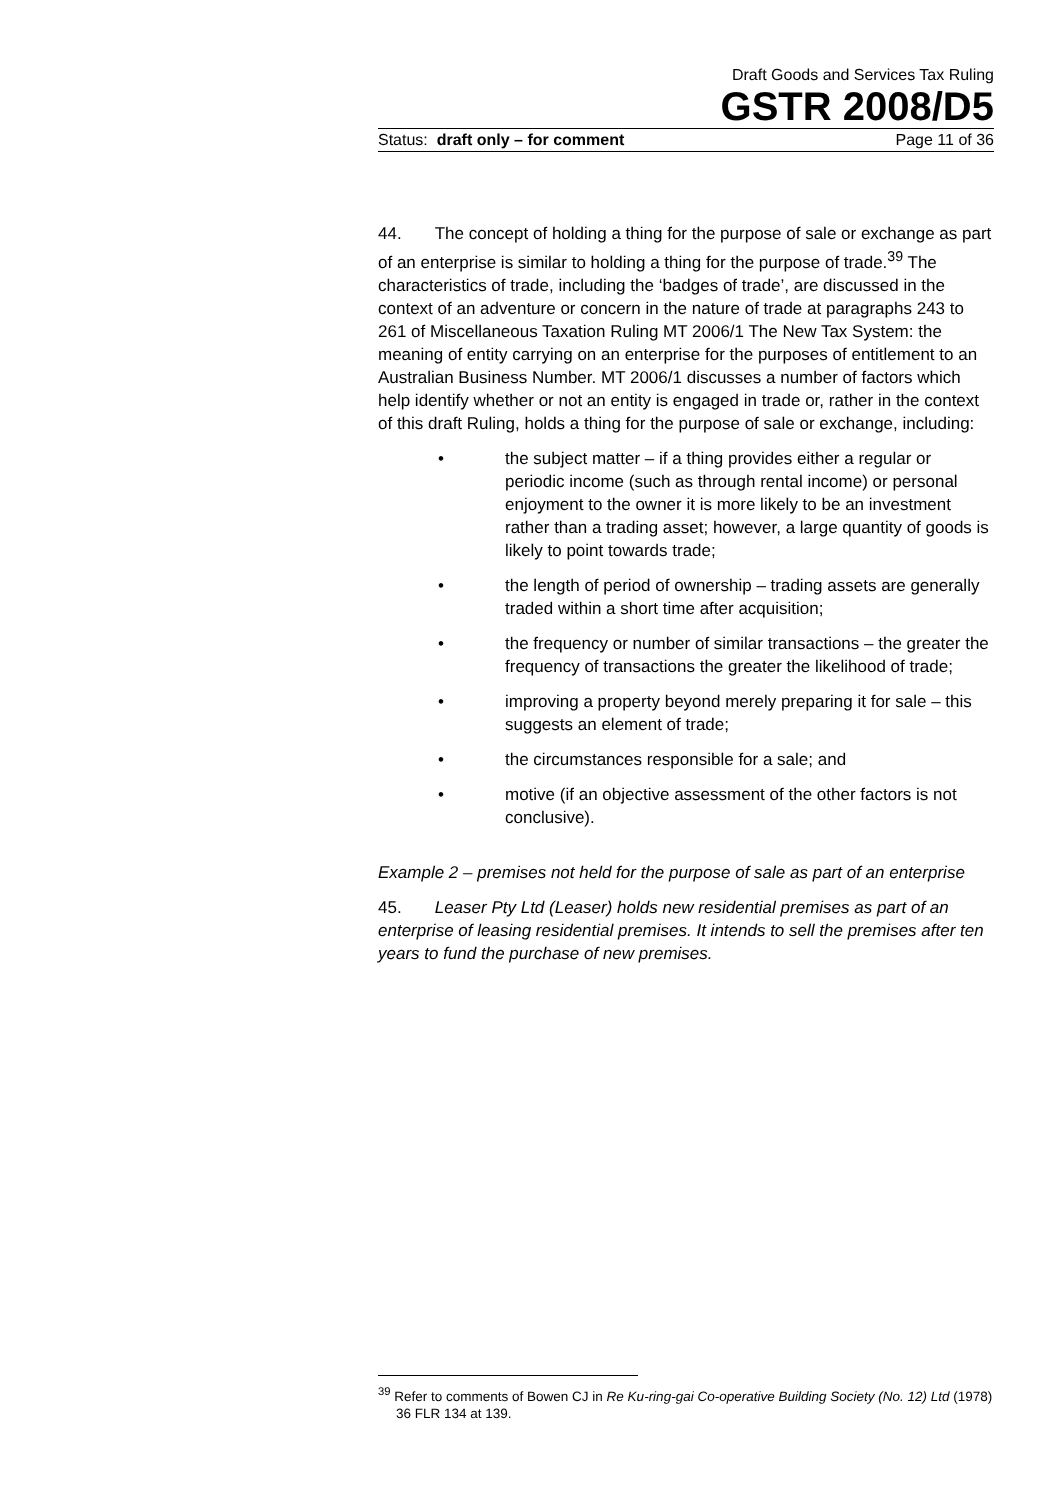Draft Goods and Services Tax Ruling
GSTR 2008/D5
Status: draft only – for comment Page 11 of 36
44. The concept of holding a thing for the purpose of sale or exchange as part of an enterprise is similar to holding a thing for the purpose of trade.<sup>39</sup> The characteristics of trade, including the ‘badges of trade’, are discussed in the context of an adventure or concern in the nature of trade at paragraphs 243 to 261 of Miscellaneous Taxation Ruling MT 2006/1 The New Tax System: the meaning of entity carrying on an enterprise for the purposes of entitlement to an Australian Business Number. MT 2006/1 discusses a number of factors which help identify whether or not an entity is engaged in trade or, rather in the context of this draft Ruling, holds a thing for the purpose of sale or exchange, including:
• the subject matter – if a thing provides either a regular or periodic income (such as through rental income) or personal enjoyment to the owner it is more likely to be an investment rather than a trading asset; however, a large quantity of goods is likely to point towards trade;
• the length of period of ownership – trading assets are generally traded within a short time after acquisition;
• the frequency or number of similar transactions – the greater the frequency of transactions the greater the likelihood of trade;
• improving a property beyond merely preparing it for sale – this suggests an element of trade;
• the circumstances responsible for a sale; and
• motive (if an objective assessment of the other factors is not conclusive).
Example 2 – premises not held for the purpose of sale as part of an enterprise
45. Leaser Pty Ltd (Leaser) holds new residential premises as part of an enterprise of leasing residential premises. It intends to sell the premises after ten years to fund the purchase of new premises.
<sup>39</sup> Refer to comments of Bowen CJ in Re Ku-ring-gai Co-operative Building Society (No. 12) Ltd (1978) 36 FLR 134 at 139.